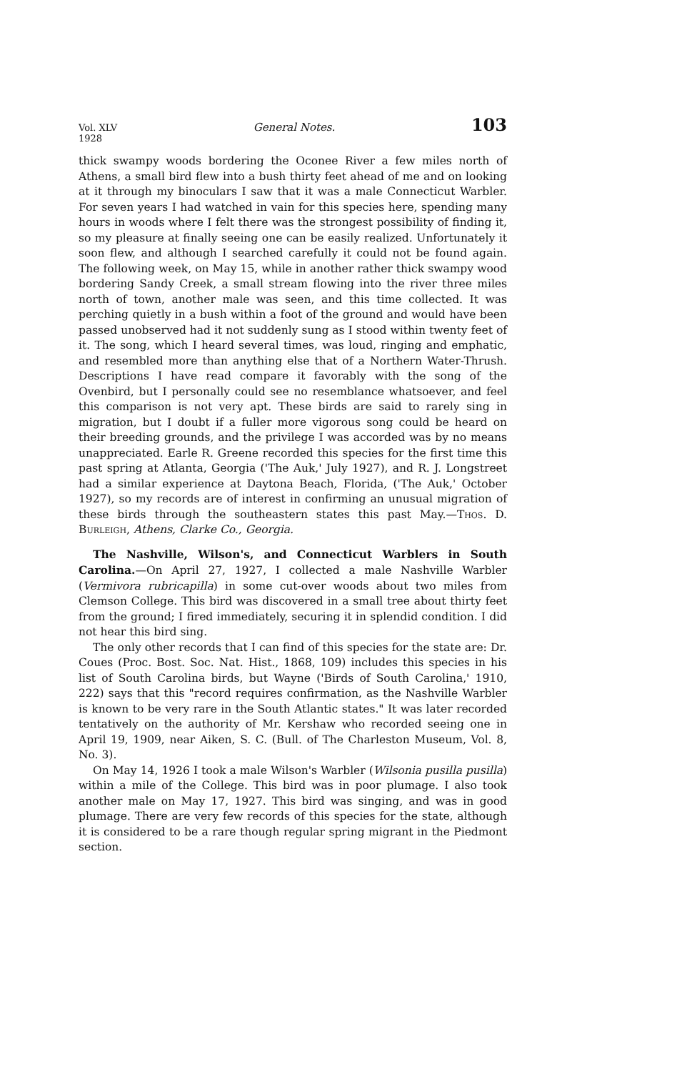Vol. XLV
1928 General Notes. 103
thick swampy woods bordering the Oconee River a few miles north of Athens, a small bird flew into a bush thirty feet ahead of me and on looking at it through my binoculars I saw that it was a male Connecticut Warbler. For seven years I had watched in vain for this species here, spending many hours in woods where I felt there was the strongest possibility of finding it, so my pleasure at finally seeing one can be easily realized. Unfortunately it soon flew, and although I searched carefully it could not be found again. The following week, on May 15, while in another rather thick swampy wood bordering Sandy Creek, a small stream flowing into the river three miles north of town, another male was seen, and this time collected. It was perching quietly in a bush within a foot of the ground and would have been passed unobserved had it not suddenly sung as I stood within twenty feet of it. The song, which I heard several times, was loud, ringing and emphatic, and resembled more than anything else that of a Northern Water-Thrush. Descriptions I have read compare it favorably with the song of the Ovenbird, but I personally could see no resemblance whatsoever, and feel this comparison is not very apt. These birds are said to rarely sing in migration, but I doubt if a fuller more vigorous song could be heard on their breeding grounds, and the privilege I was accorded was by no means unappreciated. Earle R. Greene recorded this species for the first time this past spring at Atlanta, Georgia ('The Auk,' July 1927), and R. J. Longstreet had a similar experience at Daytona Beach, Florida, ('The Auk,' October 1927), so my records are of interest in confirming an unusual migration of these birds through the southeastern states this past May.—Thos. D. Burleigh, Athens, Clarke Co., Georgia.
The Nashville, Wilson's, and Connecticut Warblers in South Carolina.—On April 27, 1927, I collected a male Nashville Warbler (Vermivora rubricapilla) in some cut-over woods about two miles from Clemson College. This bird was discovered in a small tree about thirty feet from the ground; I fired immediately, securing it in splendid condition. I did not hear this bird sing.
The only other records that I can find of this species for the state are: Dr. Coues (Proc. Bost. Soc. Nat. Hist., 1868, 109) includes this species in his list of South Carolina birds, but Wayne ('Birds of South Carolina,' 1910, 222) says that this "record requires confirmation, as the Nashville Warbler is known to be very rare in the South Atlantic states." It was later recorded tentatively on the authority of Mr. Kershaw who recorded seeing one in April 19, 1909, near Aiken, S. C. (Bull. of The Charleston Museum, Vol. 8, No. 3).
On May 14, 1926 I took a male Wilson's Warbler (Wilsonia pusilla pusilla) within a mile of the College. This bird was in poor plumage. I also took another male on May 17, 1927. This bird was singing, and was in good plumage. There are very few records of this species for the state, although it is considered to be a rare though regular spring migrant in the Piedmont section.